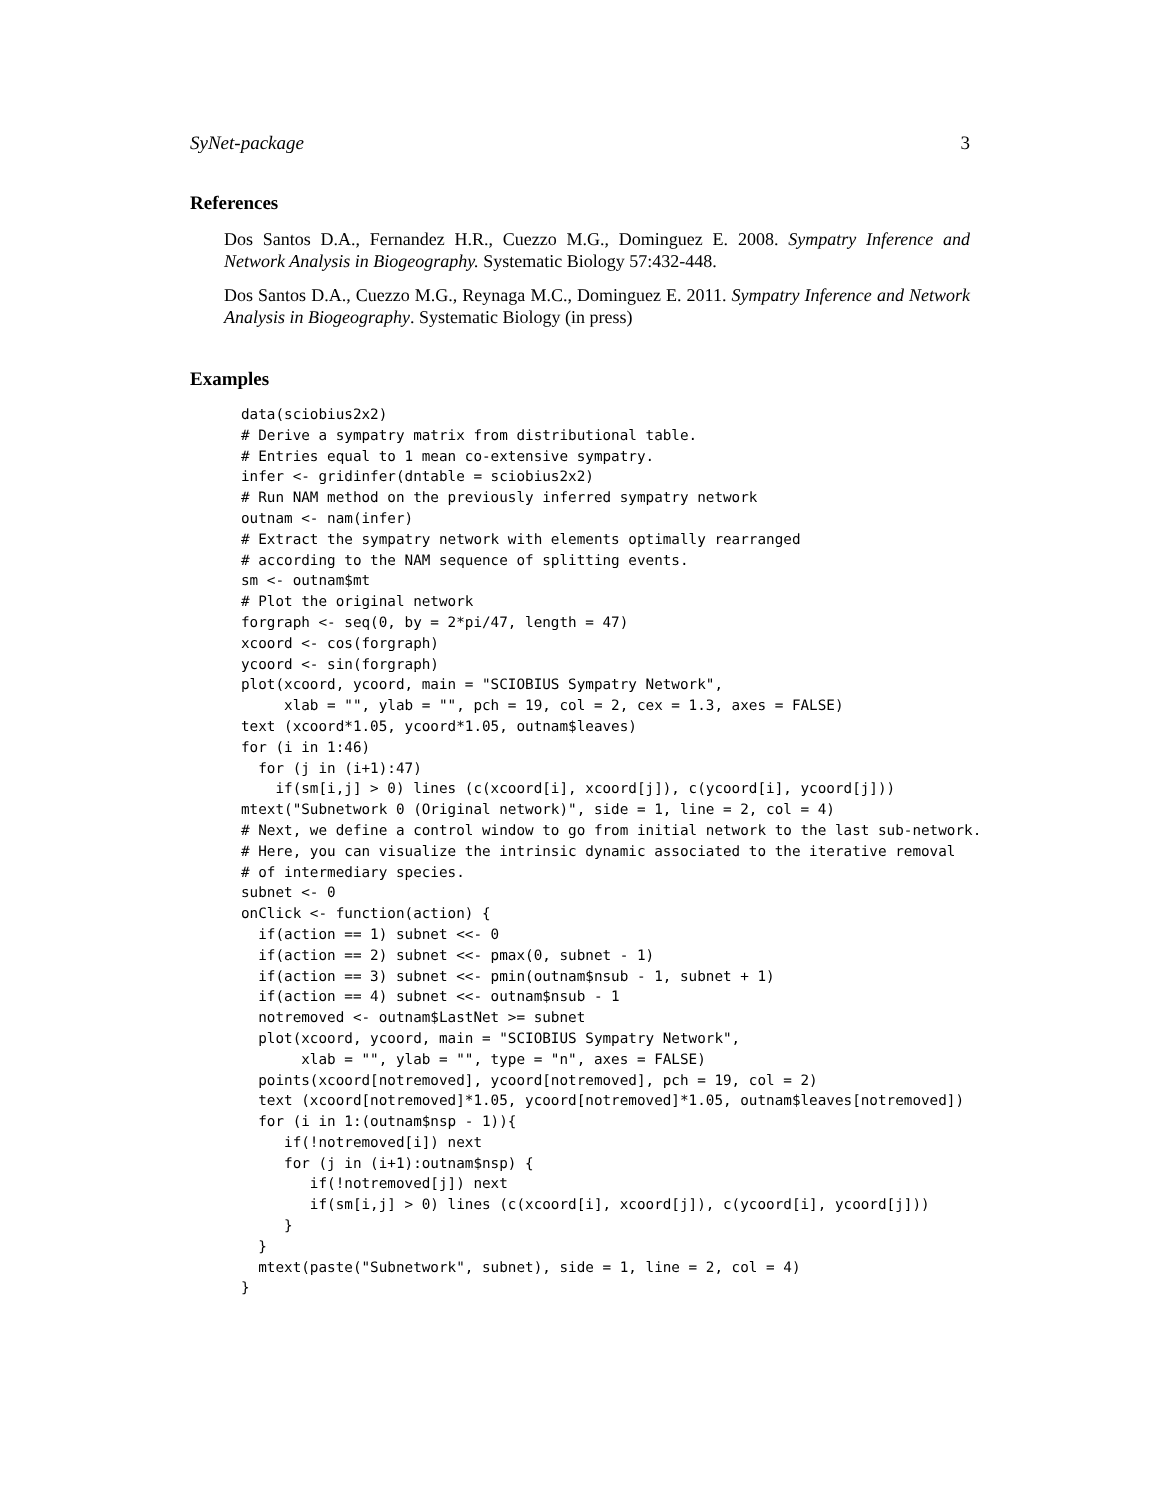SyNet-package 3
References
Dos Santos D.A., Fernandez H.R., Cuezzo M.G., Dominguez E. 2008. Sympatry Inference and Network Analysis in Biogeography. Systematic Biology 57:432-448.
Dos Santos D.A., Cuezzo M.G., Reynaga M.C., Dominguez E. 2011. Sympatry Inference and Network Analysis in Biogeography. Systematic Biology (in press)
Examples
data(sciobius2x2)
# Derive a sympatry matrix from distributional table.
# Entries equal to 1 mean co-extensive sympatry.
infer <- gridinfer(dntable = sciobius2x2)
# Run NAM method on the previously inferred sympatry network
outnam <- nam(infer)
# Extract the sympatry network with elements optimally rearranged
# according to the NAM sequence of splitting events.
sm <- outnam$mt
# Plot the original network
forgraph <- seq(0, by = 2*pi/47, length = 47)
xcoord <- cos(forgraph)
ycoord <- sin(forgraph)
plot(xcoord, ycoord, main = "SCIOBIUS Sympatry Network",
     xlab = "", ylab = "", pch = 19, col = 2, cex = 1.3, axes = FALSE)
text (xcoord*1.05, ycoord*1.05, outnam$leaves)
for (i in 1:46)
  for (j in (i+1):47)
    if(sm[i,j] > 0) lines (c(xcoord[i], xcoord[j]), c(ycoord[i], ycoord[j]))
mtext("Subnetwork 0 (Original network)", side = 1, line = 2, col = 4)
# Next, we define a control window to go from initial network to the last sub-network.
# Here, you can visualize the intrinsic dynamic associated to the iterative removal
# of intermediary species.
subnet <- 0
onClick <- function(action) {
  if(action == 1) subnet <<- 0
  if(action == 2) subnet <<- pmax(0, subnet - 1)
  if(action == 3) subnet <<- pmin(outnam$nsub - 1, subnet + 1)
  if(action == 4) subnet <<- outnam$nsub - 1
  notremoved <- outnam$LastNet >= subnet
  plot(xcoord, ycoord, main = "SCIOBIUS Sympatry Network",
       xlab = "", ylab = "", type = "n", axes = FALSE)
  points(xcoord[notremoved], ycoord[notremoved], pch = 19, col = 2)
  text (xcoord[notremoved]*1.05, ycoord[notremoved]*1.05, outnam$leaves[notremoved])
  for (i in 1:(outnam$nsp - 1)){
     if(!notremoved[i]) next
     for (j in (i+1):outnam$nsp) {
        if(!notremoved[j]) next
        if(sm[i,j] > 0) lines (c(xcoord[i], xcoord[j]), c(ycoord[i], ycoord[j]))
     }
  }
  mtext(paste("Subnetwork", subnet), side = 1, line = 2, col = 4)
}